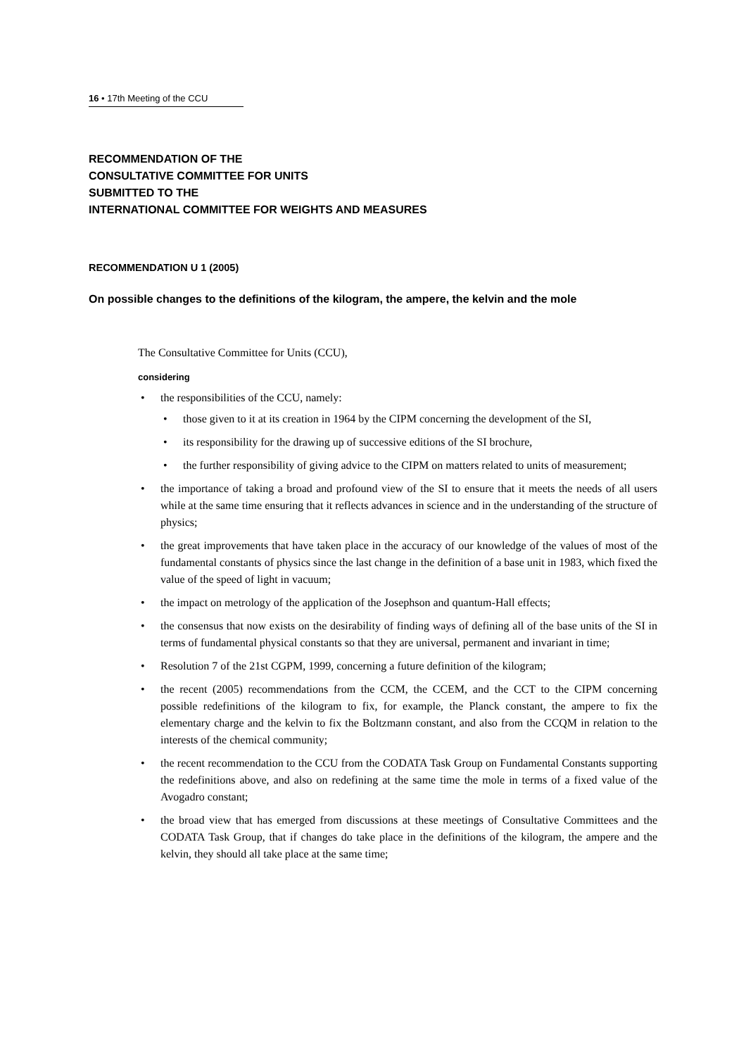16 • 17th Meeting of the CCU
RECOMMENDATION OF THE
CONSULTATIVE COMMITTEE FOR UNITS
SUBMITTED TO THE
INTERNATIONAL COMMITTEE FOR WEIGHTS AND MEASURES
RECOMMENDATION U 1 (2005)
On possible changes to the definitions of the kilogram, the ampere, the kelvin and the mole
The Consultative Committee for Units (CCU),
considering
the responsibilities of the CCU, namely:
those given to it at its creation in 1964 by the CIPM concerning the development of the SI,
its responsibility for the drawing up of successive editions of the SI brochure,
the further responsibility of giving advice to the CIPM on matters related to units of measurement;
the importance of taking a broad and profound view of the SI to ensure that it meets the needs of all users while at the same time ensuring that it reflects advances in science and in the understanding of the structure of physics;
the great improvements that have taken place in the accuracy of our knowledge of the values of most of the fundamental constants of physics since the last change in the definition of a base unit in 1983, which fixed the value of the speed of light in vacuum;
the impact on metrology of the application of the Josephson and quantum-Hall effects;
the consensus that now exists on the desirability of finding ways of defining all of the base units of the SI in terms of fundamental physical constants so that they are universal, permanent and invariant in time;
Resolution 7 of the 21st CGPM, 1999, concerning a future definition of the kilogram;
the recent (2005) recommendations from the CCM, the CCEM, and the CCT to the CIPM concerning possible redefinitions of the kilogram to fix, for example, the Planck constant, the ampere to fix the elementary charge and the kelvin to fix the Boltzmann constant, and also from the CCQM in relation to the interests of the chemical community;
the recent recommendation to the CCU from the CODATA Task Group on Fundamental Constants supporting the redefinitions above, and also on redefining at the same time the mole in terms of a fixed value of the Avogadro constant;
the broad view that has emerged from discussions at these meetings of Consultative Committees and the CODATA Task Group, that if changes do take place in the definitions of the kilogram, the ampere and the kelvin, they should all take place at the same time;